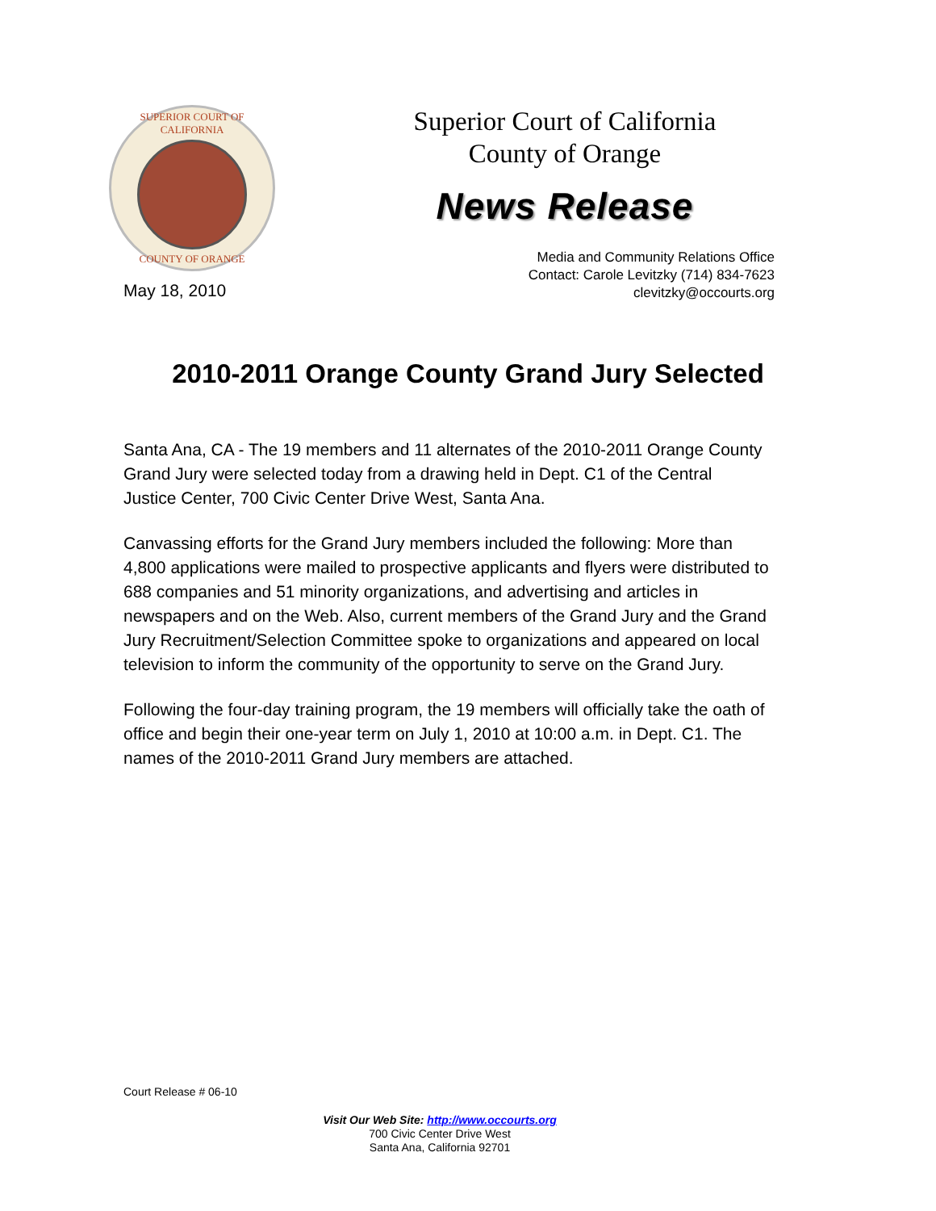SUPERIOR COURT OF CALIFORNIA
COUNTY OF ORANGE
May 18, 2010
Superior Court of California
County of Orange
News Release
Media and Community Relations Office
Contact: Carole Levitzky (714) 834-7623
clevitzky@occourts.org
2010-2011 Orange County Grand Jury Selected
Santa Ana, CA - The 19 members and 11 alternates of the 2010-2011 Orange County Grand Jury were selected today from a drawing held in Dept. C1 of the Central Justice Center, 700 Civic Center Drive West, Santa Ana.
Canvassing efforts for the Grand Jury members included the following: More than 4,800 applications were mailed to prospective applicants and flyers were distributed to 688 companies and 51 minority organizations, and advertising and articles in newspapers and on the Web. Also, current members of the Grand Jury and the Grand Jury Recruitment/Selection Committee spoke to organizations and appeared on local television to inform the community of the opportunity to serve on the Grand Jury.
Following the four-day training program, the 19 members will officially take the oath of office and begin their one-year term on July 1, 2010 at 10:00 a.m. in Dept. C1. The names of the 2010-2011 Grand Jury members are attached.
Court Release # 06-10
Visit Our Web Site: http://www.occourts.org
700 Civic Center Drive West
Santa Ana, California 92701